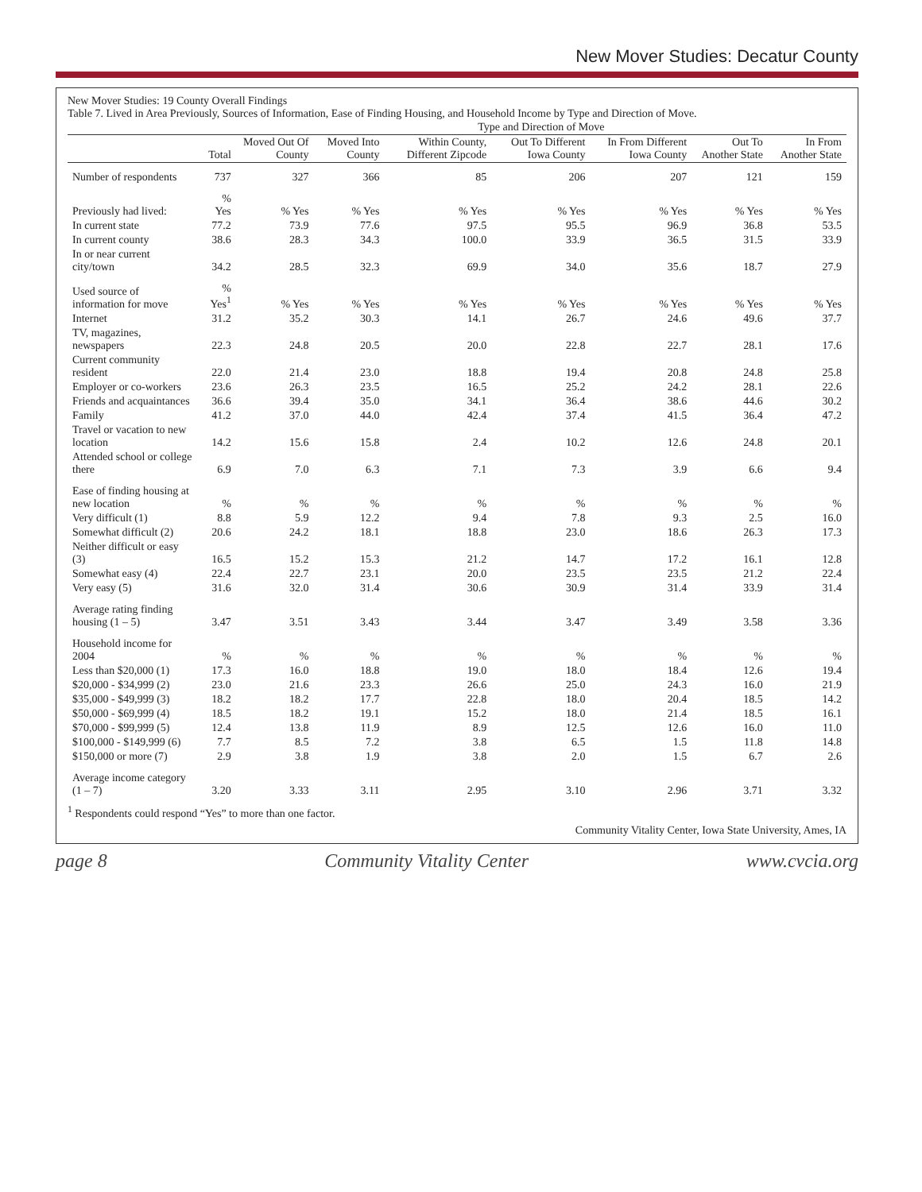New Mover Studies: Decatur County
New Mover Studies: 19 County Overall Findings
Table 7. Lived in Area Previously, Sources of Information, Ease of Finding Housing, and Household Income by Type and Direction of Move.
| | | Type and Direction of Move | | | | | | |
| --- | --- | --- | --- | --- | --- | --- | --- | --- |
| | Total | Moved Out Of County | Moved Into County | Within County, Different Zipcode | Out To Different Iowa County | In From Different Iowa County | Out To Another State | In From Another State |
| Number of respondents | 737 | 327 | 366 | 85 | 206 | 207 | 121 | 159 |
| Previously had lived: | % Yes | % Yes | % Yes | % Yes | % Yes | % Yes | % Yes | % Yes |
| In current state | 77.2 | 73.9 | 77.6 | 97.5 | 95.5 | 96.9 | 36.8 | 53.5 |
| In current county | 38.6 | 28.3 | 34.3 | 100.0 | 33.9 | 36.5 | 31.5 | 33.9 |
| In or near current city/town | 34.2 | 28.5 | 32.3 | 69.9 | 34.0 | 35.6 | 18.7 | 27.9 |
| Used source of information for move | % Yes<sup>1</sup> | % Yes | % Yes | % Yes | % Yes | % Yes | % Yes | % Yes |
| Internet | 31.2 | 35.2 | 30.3 | 14.1 | 26.7 | 24.6 | 49.6 | 37.7 |
| TV, magazines, newspapers | 22.3 | 24.8 | 20.5 | 20.0 | 22.8 | 22.7 | 28.1 | 17.6 |
| Current community resident | 22.0 | 21.4 | 23.0 | 18.8 | 19.4 | 20.8 | 24.8 | 25.8 |
| Employer or co-workers | 23.6 | 26.3 | 23.5 | 16.5 | 25.2 | 24.2 | 28.1 | 22.6 |
| Friends and acquaintances | 36.6 | 39.4 | 35.0 | 34.1 | 36.4 | 38.6 | 44.6 | 30.2 |
| Family | 41.2 | 37.0 | 44.0 | 42.4 | 37.4 | 41.5 | 36.4 | 47.2 |
| Travel or vacation to new location | 14.2 | 15.6 | 15.8 | 2.4 | 10.2 | 12.6 | 24.8 | 20.1 |
| Attended school or college there | 6.9 | 7.0 | 6.3 | 7.1 | 7.3 | 3.9 | 6.6 | 9.4 |
| Ease of finding housing at new location | % | % | % | % | % | % | % | % |
| Very difficult (1) | 8.8 | 5.9 | 12.2 | 9.4 | 7.8 | 9.3 | 2.5 | 16.0 |
| Somewhat difficult (2) | 20.6 | 24.2 | 18.1 | 18.8 | 23.0 | 18.6 | 26.3 | 17.3 |
| Neither difficult or easy (3) | 16.5 | 15.2 | 15.3 | 21.2 | 14.7 | 17.2 | 16.1 | 12.8 |
| Somewhat easy (4) | 22.4 | 22.7 | 23.1 | 20.0 | 23.5 | 23.5 | 21.2 | 22.4 |
| Very easy (5) | 31.6 | 32.0 | 31.4 | 30.6 | 30.9 | 31.4 | 33.9 | 31.4 |
| Average rating finding housing (1 – 5) | 3.47 | 3.51 | 3.43 | 3.44 | 3.47 | 3.49 | 3.58 | 3.36 |
| Household income for 2004 | % | % | % | % | % | % | % | % |
| Less than $20,000 (1) | 17.3 | 16.0 | 18.8 | 19.0 | 18.0 | 18.4 | 12.6 | 19.4 |
| $20,000 - $34,999 (2) | 23.0 | 21.6 | 23.3 | 26.6 | 25.0 | 24.3 | 16.0 | 21.9 |
| $35,000 - $49,999 (3) | 18.2 | 18.2 | 17.7 | 22.8 | 18.0 | 20.4 | 18.5 | 14.2 |
| $50,000 - $69,999 (4) | 18.5 | 18.2 | 19.1 | 15.2 | 18.0 | 21.4 | 18.5 | 16.1 |
| $70,000 - $99,999 (5) | 12.4 | 13.8 | 11.9 | 8.9 | 12.5 | 12.6 | 16.0 | 11.0 |
| $100,000 - $149,999 (6) | 7.7 | 8.5 | 7.2 | 3.8 | 6.5 | 1.5 | 11.8 | 14.8 |
| $150,000 or more (7) | 2.9 | 3.8 | 1.9 | 3.8 | 2.0 | 1.5 | 6.7 | 2.6 |
| Average income category (1 – 7) | 3.20 | 3.33 | 3.11 | 2.95 | 3.10 | 2.96 | 3.71 | 3.32 |
<sup>1</sup> Respondents could respond “Yes” to more than one factor.
Community Vitality Center, Iowa State University, Ames, IA
page 8 Community Vitality Center www.cvcia.org